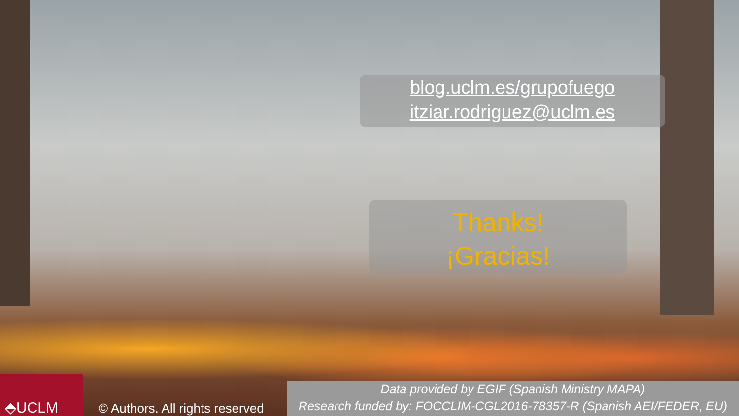blog.uclm.es/grupofuego
itziar.rodriguez@uclm.es
Thanks!
¡Gracias!
⬘UCLM
© Authors. All rights reserved
Data provided by EGIF (Spanish Ministry MAPA)
Research funded by: FOCCLIM-CGL2016-78357-R (Spanish AEI/FEDER, EU)